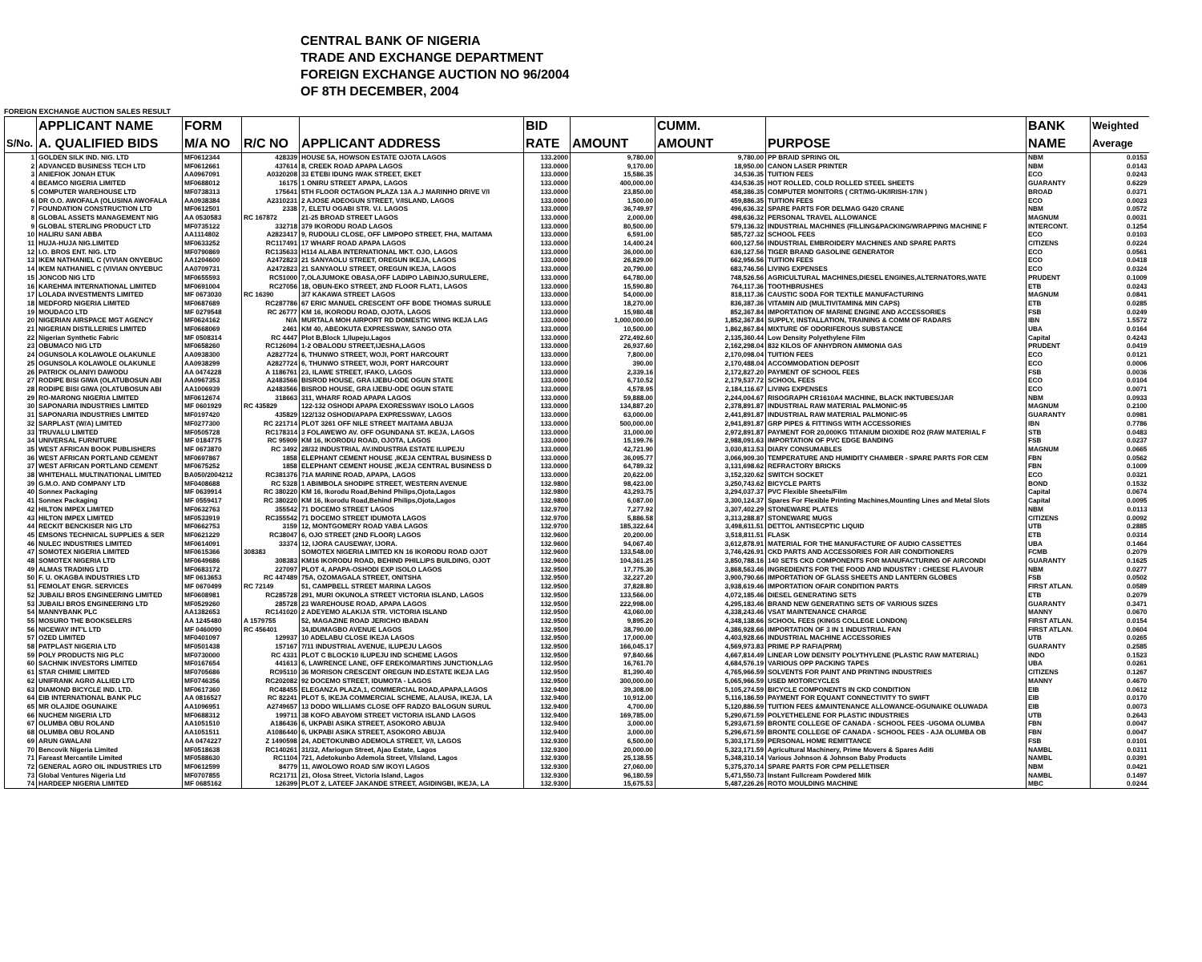CENTRAL BANK OF NIGERIA
TRADE AND EXCHANGE DEPARTMENT
FOREIGN EXCHANGE AUCTION NO 96/2004
OF 8TH DECEMBER, 2004
FOREIGN EXCHANGE AUCTION SALES RESULT
| | APPLICANT NAME | FORM | | | BID | | CUMM. | | BANK | Weighted |
| --- | --- | --- | --- | --- | --- | --- | --- | --- | --- | --- |
| S/No. | A. QUALIFIED BIDS | M/A NO | R/C NO | APPLICANT ADDRESS | RATE | AMOUNT | AMOUNT | PURPOSE | NAME | Average |
| 1 | GOLDEN SILK IND. NIG. LTD | MF0612344 | 428339 | HOUSE 5A, HOWSON ESTATE OJOTA LAGOS | 133.2000 | 9,780.00 | 9,780.00 | PP BRAID SPRING OIL | NBM | 0.0153 |
| 2 | ADVANCED BUSINESS TECH LTD | MF0612661 | 437614 | 8, CREEK ROAD APAPA LAGOS | 133.0000 | 9,170.00 | 18,950.00 | CANON LASER PRINTER | NBM | 0.0143 |
| 3 | ANIEFIOK JONAH ETUK | AA0967091 | A0320208 | 33 ETEBI IDUNG IWAK STREET, EKET | 133.0000 | 15,586.35 | 34,536.35 | TUITION FEES | ECO | 0.0243 |
| 4 | BEAMCO NIGERIA LIMITED | MF0688012 | 16175 | 1 ONIRU STREET APAPA, LAGOS | 133.0000 | 400,000.00 | 434,536.35 | HOT ROLLED, COLD ROLLED STEEL SHEETS | GUARANTY | 0.6229 |
| 5 | COMPUTER WAREHOUSE LTD | MF0738313 | 175641 | 5TH FLOOR OCTAGON PLAZA 13A A.J MARINHO DRIVE V/I | 133.0000 | 23,850.00 | 458,386.35 | COMPUTER MONITORS ( CRT/MG-UK/IRISH-17IN ) | BROAD | 0.0371 |
| 6 | DR O.O. AWOFALA (OLUSINA AWOFALA | AA0938384 | A2310231 | 2 AJOSE ADEOGUN STREET, V/ISLAND, LAGOS | 133.0000 | 1,500.00 | 459,886.35 | TUITION FEES | ECO | 0.0023 |
| 7 | FOUNDATION CONSTRUCTION LTD | MF0612501 | 2338 | 7, ELETU OGABI STR. V.I. LAGOS | 133.0000 | 36,749.97 | 496,636.32 | SPARE PARTS FOR DELMAG G420 CRANE | NBM | 0.0572 |
| 8 | GLOBAL ASSETS MANAGEMENT NIG | AA 0530583 | RC 167872 | 21-25 BROAD STREET LAGOS | 133.0000 | 2,000.00 | 498,636.32 | PERSONAL TRAVEL ALLOWANCE | MAGNUM | 0.0031 |
| 9 | GLOBAL STERLING PRODUCT LTD | MF0735122 | 332718 | 379 IKORODU ROAD LAGOS | 133.0000 | 80,500.00 | 579,136.32 | INDUSTRIAL MACHINES (FILLING&PACKING/WRAPPING MACHINE F | INTERCONT. | 0.1254 |
| 10 | HALIRU SANI ABBA | AA1114802 | A2823417 | 9, RUDOULI CLOSE, OFF LIMPOPO STREET, FHA, MAITAMA | 133.0000 | 6,591.00 | 585,727.32 | SCHOOL FEES | ECO | 0.0103 |
| 11 | HUJA-HUJA NIG.LIMITED | MF0633252 | RC117491 | 17 WHARF ROAD APAPA LAGOS | 133.0000 | 14,400.24 | 600,127.56 | INDUSTRIAL EMBROIDERY MACHINES AND SPARE PARTS | CITIZENS | 0.0224 |
| 12 | I.O. BROS ENT. NIG. LTD | MF0790869 | RC135633 | H114 ALABA INTERNATIONAL MKT. OJO, LAGOS | 133.0000 | 36,000.00 | 636,127.56 | TIGER BRAND GASOLINE GENERATOR | ECO | 0.0561 |
| 13 | IKEM NATHANIEL C (VIVIAN ONYEBUC | AA1204600 | A2472823 | 21 SANYAOLU STREET, OREGUN IKEJA, LAGOS | 133.0000 | 26,829.00 | 662,956.56 | TUITION FEES | ECO | 0.0418 |
| 14 | IKEM NATHANIEL C (VIVIAN ONYEBUC | AA0709731 | A2472823 | 21 SANYAOLU STREET, OREGUN IKEJA, LAGOS | 133.0000 | 20,790.00 | 683,746.56 | LIVING EXPENSES | ECO | 0.0324 |
| 15 | JONCOD NIG LTD | MF0655593 | RC51000 | 7,OLAJUMOKE OBASA,OFF LADIPO LABINJO,SURULERE, | 133.0000 | 64,780.00 | 748,526.56 | AGRICULTURAL MACHINES,DIESEL ENGINES,ALTERNATORS,WATE | PRUDENT | 0.1009 |
| 16 | KAREHMA INTERNATIONAL LIMITED | MF0691004 | RC27056 | 18, OBUN-EKO STREET, 2ND FLOOR FLAT1, LAGOS | 133.0000 | 15,590.80 | 764,117.36 | TOOTHBRUSHES | ETB | 0.0243 |
| 17 | LOLADA INVESTMENTS LIMITED | MF 0673030 | RC 16390 | 3/7 KAKAWA STREET LAGOS | 133.0000 | 54,000.00 | 818,117.36 | CAUSTIC SODA FOR TEXTILE MANUFACTURING | MAGNUM | 0.0841 |
| 18 | MEDFORD NIGERIA LIMITED | MF0687689 | RC287786 | 67 ERIC MANUEL CRESCENT OFF BODE THOMAS SURULE | 133.0000 | 18,270.00 | 836,387.36 | VITAMIN AID (MULTIVITAMIN& MIN CAPS) | ETB | 0.0285 |
| 19 | MOUDACO LTD | MF 0279548 | RC 26777 | KM 16, IKORODU ROAD, OJOTA, LAGOS | 133.0000 | 15,980.48 | 852,367.84 | IMPORTATION OF MARINE ENGINE AND ACCESSORIES | FSB | 0.0249 |
| 20 | NIGERIAN AIRSPACE MGT AGENCY | MF0624162 | N/A | MURTALA MOH AIRPORT RD DOMESTIC WING IKEJA LAG | 133.0000 | 1,000,000.00 | 1,852,367.84 | SUPPLY, INSTALLATION, TRAINING & COMM OF RADARS | IBN | 1.5572 |
| 21 | NIGERIAN DISTILLERIES LIMITED | MF0668069 | 2461 | KM 40, ABEOKUTA EXPRESSWAY, SANGO OTA | 133.0000 | 10,500.00 | 1,862,867.84 | MIXTURE OF ODORIFEROUS SUBSTANCE | UBA | 0.0164 |
| 22 | Nigerian Synthetic Fabric | MF 0508314 | RC 4447 | Plot B,Block 1,Ilupeju,Lagos | 133.0000 | 272,492.60 | 2,135,360.44 | Low Density Polyethylene Film | Capital | 0.4243 |
| 23 | OBUMACO NIG LTD | MF0658260 | RC126094 | 1-2 OBALODU STREET,IJESHA,LAGOS | 133.0000 | 26,937.60 | 2,162,298.04 | 832 KILOS OF ANHYDRON AMMONIA GAS | PRUDENT | 0.0419 |
| 24 | OGUNSOLA KOLAWOLE OLAKUNLE | AA0938300 | A2827724 | 6, THUNWO STREET, WOJI, PORT HARCOURT | 133.0000 | 7,800.00 | 2,170,098.04 | TUITION FEES | ECO | 0.0121 |
| 25 | OGUNSOLA KOLAWOLE OLAKUNLE | AA0938299 | A2827724 | 6, THUNWO STREET, WOJI, PORT HARCOURT | 133.0000 | 390.00 | 2,170,488.04 | ACCOMMODATION DEPOSIT | ECO | 0.0006 |
| 26 | PATRICK OLANIYI DAWODU | AA 0474228 | A 1186761 | 23, ILAWE STREET, IFAKO, LAGOS | 133.0000 | 2,339.16 | 2,172,827.20 | PAYMENT OF SCHOOL FEES | FSB | 0.0036 |
| 27 | RODIPE BISI GIWA (OLATUBOSUN ABI | AA0967353 | A2483566 | BISROD HOUSE, GRA IJEBU-ODE OGUN STATE | 133.0000 | 6,710.52 | 2,179,537.72 | SCHOOL FEES | ECO | 0.0104 |
| 28 | RODIPE BISI GIWA (OLATUBOSUN ABI | AA1006939 | A2483566 | BISROD HOUSE, GRA IJEBU-ODE OGUN STATE | 133.0000 | 4,578.95 | 2,184,116.67 | LIVING EXPENSES | ECO | 0.0071 |
| 29 | RO-MARONG NIGERIA LIMITED | MF0612674 | 318663 | 311, WHARF ROAD APAPA LAGOS | 133.0000 | 59,888.00 | 2,244,004.67 | RISOGRAPH CR1610A4 MACHINE, BLACK INKTUBES/JAR | NBM | 0.0933 |
| 30 | SAPONARIA INDUSTRIES LIMITED | MF 0601929 | RC 435829 | 122-132 OSHODI APAPA EXORESSWAY ISOLO LAGOS | 133.0000 | 134,887.20 | 2,378,891.87 | INDUSTRIAL RAW MATERIAL PALMONIC-95 | MAGNUM | 0.2100 |
| 31 | SAPONARIA INDUSTRIES LIMITED | MF0197420 | 435829 | 122/132 OSHODI/APAPA EXPRESSWAY, LAGOS | 133.0000 | 63,000.00 | 2,441,891.87 | INDUSTRIAL RAW MATERIAL PALMONIC-95 | GUARANTY | 0.0981 |
| 32 | SARPLAST (W/A) LIMITED | MF0277300 | RC 221714 | PLOT 3261 OFF NILE STREET MAITAMA ABUJA | 133.0000 | 500,000.00 | 2,941,891.87 | GRP PIPES & FITTINGS WITH ACCESSORIES | IBN | 0.7786 |
| 33 | TRUVALU LIMITED | MF0505728 | RC178314 | 3 FOLAWEWO AV. OFF OGUNDANA ST. IKEJA, LAGOS | 133.0000 | 31,000.00 | 2,972,891.87 | PAYMENT FOR 20,000KG TITANIUM DIOXIDE RO2 (RAW MATERIAL F | STB | 0.0483 |
| 34 | UNIVERSAL FURNITURE | MF 0184775 | RC 95909 | KM 16, IKORODU ROAD, OJOTA, LAGOS | 133.0000 | 15,199.76 | 2,988,091.63 | IMPORTATION OF PVC EDGE BANDING | FSB | 0.0237 |
| 35 | WEST AFRICAN BOOK PUBLISHERS | MF 0673870 | RC 3492 | 28/32 INDUSTRIAL AV.INDUSTRIA ESTATE ILUPEJU | 133.0000 | 42,721.90 | 3,030,813.53 | DIARY CONSUMABLES | MAGNUM | 0.0665 |
| 36 | WEST AFRICAN PORTLAND CEMENT | MF0697867 | 1858 | ELEPHANT CEMENT HOUSE ,IKEJA CENTRAL BUSINESS D | 133.0000 | 36,095.77 | 3,066,909.30 | TEMPERATURE AND HUMIDITY CHAMBER - SPARE PARTS FOR CEM | FBN | 0.0562 |
| 37 | WEST AFRICAN PORTLAND CEMENT | MF0675252 | 1858 | ELEPHANT CEMENT HOUSE ,IKEJA CENTRAL BUSINESS D | 133.0000 | 64,789.32 | 3,131,698.62 | REFRACTORY BRICKS | FBN | 0.1009 |
| 38 | WHITEHALL MULTINATIONAL LIMITED | BA050/2004212 | RC381376 | 71A MARINE ROAD, APAPA, LAGOS | 133.0000 | 20,622.00 | 3,152,320.62 | SWITCH SOCKET | ECO | 0.0321 |
| 39 | G.M.O. AND COMPANY LTD | MF0408688 | RC 5328 | 1 ABIMBOLA SHODIPE STREET, WESTERN AVENUE | 132.9800 | 98,423.00 | 3,250,743.62 | BICYCLE PARTS | BOND | 0.1532 |
| 40 | Sonnex Packaging | MF 0639914 | RC 380220 | KM 16, Ikorodu Road,Behind Philips,Ojota,Lagos | 132.9800 | 43,293.75 | 3,294,037.37 | PVC Flexible Sheets/Film | Capital | 0.0674 |
| 41 | Sonnex Packaging | MF 0559417 | RC 380220 | KM 16, Ikorodu Road,Behind Philips,Ojota,Lagos | 132.9800 | 6,087.00 | 3,300,124.37 | Spares For Flexible Printing Machines,Mounting Lines and Metal Slots | Capital | 0.0095 |
| 42 | HILTON IMPEX LIMITED | MF0632763 | 355542 | 71 DOCEMO STREET LAGOS | 132.9700 | 7,277.92 | 3,307,402.29 | STONEWARE PLATES | NBM | 0.0113 |
| 43 | HILTON IMPEX LIMITED | MF0533919 | RC355542 | 71 DOCEMO STREET IDUMOTA LAGOS | 132.9700 | 5,886.58 | 3,313,288.87 | STONEWARE MUGS | CITIZENS | 0.0092 |
| 44 | RECKIT BENCKISER NIG LTD | MF0662753 | 3159 | 12, MONTGOMERY ROAD YABA LAGOS | 132.9700 | 185,322.64 | 3,498,611.51 | DETTOL ANTISECPTIC LIQUID | UTB | 0.2885 |
| 45 | EMSONS TECHNICAL SUPPLIES & SER | MF0621229 | RC38047 | 6, OJO STREET (2ND FLOOR) LAGOS | 132.9600 | 20,200.00 | 3,518,811.51 | FLASK | ETB | 0.0314 |
| 46 | NULEC INDUSTRIES LIMITED | MF0614091 | 33374 | 12, IJORA CAUSEWAY, IJORA. | 132.9600 | 94,067.40 | 3,612,878.91 | MATERIAL FOR THE MANUFACTURE OF AUDIO CASSETTES | UBA | 0.1464 |
| 47 | SOMOTEX NIGERIA LIMITED | MF0615366 | 308383 | SOMOTEX NIGERIA LIMITED KN 16 IKORODU ROAD OJOT | 132.9600 | 133,548.00 | 3,746,426.91 | CKD PARTS AND ACCESSORIES FOR AIR CONDITIONERS | FCMB | 0.2079 |
| 48 | SOMOTEX NIGERIA LTD | MF0649686 | 308383 | KM16 IKORODU ROAD, BEHIND PHILLIPS BUILDING, OJOT | 132.9600 | 104,361.25 | 3,850,788.16 | 140 SETS CKD COMPONENTS FOR MANUFACTURING OF AIRCONDI | GUARANTY | 0.1625 |
| 49 | ALMAS TRADING LTD | MF0683172 | 227097 | PLOT 4, APAPA-OSHODI EXP ISOLO LAGOS | 132.9500 | 17,775.30 | 3,868,563.46 | INGREDIENTS FOR THE FOOD AND INDUSTRY : CHEESE FLAVOUR | NBM | 0.0277 |
| 50 | F. U. OKAGBA INDUSTRIES LTD | MF 0613653 | RC 447489 | 75A, OZOMAGALA STREET, ONITSHA | 132.9500 | 32,227.20 | 3,900,790.66 | IMPORTATION OF GLASS SHEETS AND LANTERN GLOBES | FSB | 0.0502 |
| 51 | FEMOLAT ENGR. SERVICES | MF 0670499 | RC 72149 | 51, CAMPBELL STREET MARINA LAGOS | 132.9500 | 37,828.80 | 3,938,619.46 | IMPORTATION OFAIR CONDITION PARTS | FIRST ATLAN. | 0.0589 |
| 52 | JUBAILI BROS ENGINEERING LIMITED | MF0608981 | RC285728 | 291, MURI OKUNOLA STREET VICTORIA ISLAND, LAGOS | 132.9500 | 133,566.00 | 4,072,185.46 | DIESEL GENERATING SETS | ETB | 0.2079 |
| 53 | JUBAILI BROS ENGINEERING LTD | MF0529260 | 285728 | 23 WAREHOUSE ROAD, APAPA LAGOS | 132.9500 | 222,998.00 | 4,295,183.46 | BRAND NEW GENERATING SETS OF VARIOUS SIZES | GUARANTY | 0.3471 |
| 54 | MANNYBANK PLC | AA1382653 | RC141020 | 2 ADEYEMO ALAKIJA STR. VICTORIA ISLAND | 132.9500 | 43,060.00 | 4,338,243.46 | VSAT MAINTENANCE CHARGE | MANNY | 0.0670 |
| 55 | MOSURO THE BOOKSELERS | AA 1245480 | A 1579755 | 52, MAGAZINE ROAD JERICHO IBADAN | 132.9500 | 9,895.20 | 4,348,138.66 | SCHOOL FEES (KINGS COLLEGE LONDON) | FIRST ATLAN. | 0.0154 |
| 56 | NICEWAY INT'L LTD | MF 0460090 | RC 456401 | 34,IDUMAGBO AVENUE LAGOS | 132.9500 | 38,790.00 | 4,386,928.66 | IMPORTATION OF 3 IN 1 INDUSTRIAL FAN | FIRST ATLAN. | 0.0604 |
| 57 | OZED LIMITED | MF0401097 | 129937 | 10 ADELABU CLOSE IKEJA LAGOS | 132.9500 | 17,000.00 | 4,403,928.66 | INDUSTRIAL MACHINE ACCESSORIES | UTB | 0.0265 |
| 58 | PATPLAST NIGERIA LTD | MF0501438 | 157167 | 7/11 INDUSTRIAL AVENUE, ILUPEJU LAGOS | 132.9500 | 166,045.17 | 4,569,973.83 | PRIME P.P RAFIA(PRM) | GUARANTY | 0.2585 |
| 59 | POLY PRODUCTS NIG PLC | MF0730000 | RC 4331 | PLOT C BLOCK10 ILUPEJU IND SCHEME LAGOS | 132.9500 | 97,840.66 | 4,667,814.49 | LINEAR LOW DENSITY POLYTHYLENE (PLASTIC RAW MATERIAL) | INDO | 0.1523 |
| 60 | SACHNIK INVESTORS LIMITED | MF0167654 | 441613 | 6, LAWRENCE LANE, OFF EREKO/MARTINS JUNCTION,LAG | 132.9500 | 16,761.70 | 4,684,576.19 | VARIOUS OPP PACKING TAPES | UBA | 0.0261 |
| 61 | STAR CHIMIE LIMITED | MF0705686 | RC95110 | 36 MORISON CRESCENT OREGUN IND.ESTATE IKEJA LAG | 132.9500 | 81,390.40 | 4,765,966.59 | SOLVENTS FOR PAINT AND PRINTING INDUSTRIES | CITIZENS | 0.1267 |
| 62 | UNIFRANK AGRO ALLIED LTD | MF0746356 | RC202082 | 92 DOCEMO STREET, IDUMOTA - LAGOS | 132.9500 | 300,000.00 | 5,065,966.59 | USED MOTORCYCLES | MANNY | 0.4670 |
| 63 | DIAMOND BICYCLE IND. LTD. | MF0617360 | RC48455 | ELEGANZA PLAZA,1, COMMERCIAL ROAD,APAPA,LAGOS | 132.9400 | 39,308.00 | 5,105,274.59 | BICYCLE COMPONENTS IN CKD CONDITION | EIB | 0.0612 |
| 64 | EIB INTERNATIONAL BANK PLC | AA 0816527 | RC 82241 | PLOT 5, IKEJA COMMERCIAL SCHEME, ALAUSA, IKEJA, LA | 132.9400 | 10,912.00 | 5,116,186.59 | PAYMENT FOR EQUANT CONNECTIVITY TO SWIFT | EIB | 0.0170 |
| 65 | MR OLAJIDE OGUNAIKE | AA1096951 | A2749657 | 13 DODO WILLIAMS CLOSE OFF RADZO BALOGUN SURUL | 132.9400 | 4,700.00 | 5,120,886.59 | TUITION FEES &MAINTENANCE ALLOWANCE-OGUNAIKE OLUWADA | EIB | 0.0073 |
| 66 | NUCHEM NIGERIA LTD | MF0688312 | 199711 | 38 KOFO ABAYOMI STREET VICTORIA ISLAND LAGOS | 132.9400 | 169,785.00 | 5,290,671.59 | POLYETHELENE FOR PLASTIC INDUSTRIES | UTB | 0.2643 |
| 67 | OLUMBA OBU ROLAND | AA1051510 | A186436 | 6, UKPABI ASIKA STREET, ASOKORO ABUJA | 132.9400 | 3,000.00 | 5,293,671.59 | BRONTE COLLEGE OF CANADA - SCHOOL FEES -UGOMA OLUMBA | FBN | 0.0047 |
| 68 | OLUMBA OBU ROLAND | AA1051511 | A1086440 | 6, UKPABI ASIKA STREET, ASOKORO ABUJA | 132.9400 | 3,000.00 | 5,296,671.59 | BRONTE COLLEGE OF CANADA - SCHOOL FEES - AJA OLUMBA OB | FBN | 0.0047 |
| 69 | ARUN GWALANI | AA 0474227 | Z 1490598 | 24, ADETOKUNBO ADEMOLA STREET, V/I, LAGOS | 132.9300 | 6,500.00 | 5,303,171.59 | PERSONAL HOME REMITTANCE | FSB | 0.0101 |
| 70 | Bencovik Nigeria Limited | MF0518638 | RC140261 | 31/32, Afariogun Street, Ajao Estate, Lagos | 132.9300 | 20,000.00 | 5,323,171.59 | Agricultural Machinery, Prime Movers & Spares Aditi | NAMBL | 0.0311 |
| 71 | Fareast Mercantile Limited | MF0588630 | RC1104 | 721, Adetokunbo Ademola Street, V/Island, Lagos | 132.9300 | 25,138.55 | 5,348,310.14 | Various Johnson & Johnson Baby Products | NAMBL | 0.0391 |
| 72 | GENERAL AGRO OIL INDUSTRIES LTD | MF0612599 | 84779 | 11, AWOLOWO ROAD S/W IKOYI LAGOS | 132.9300 | 27,060.00 | 5,375,370.14 | SPARE PARTS FOR CPM PELLETISER | NBM | 0.0421 |
| 73 | Global Ventures Nigeria Ltd | MF0707855 | RC21711 | 21, Olosa Street, Victoria Island, Lagos | 132.9300 | 96,180.59 | 5,471,550.73 | Instant Fullcream Powdered Milk | NAMBL | 0.1497 |
| 74 | HARDEEP NIGERIA LIMITED | MF 0685162 | 126399 | PLOT 2, LATEEF JAKANDE STREET, AGIDINGBI, IKEJA, LA | 132.9300 | 15,675.53 | 5,487,226.26 | ROTO MOULDING MACHINE | MBC | 0.0244 |